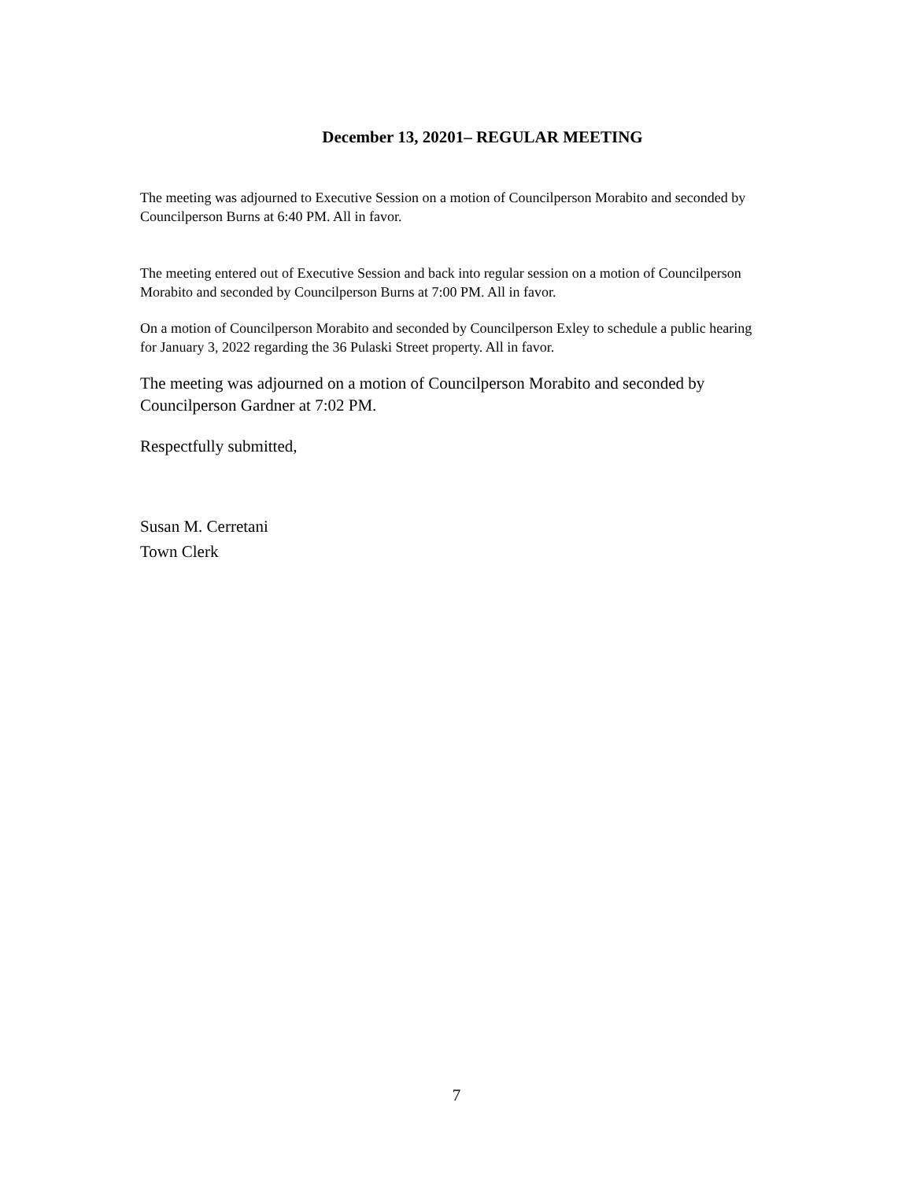December 13, 20201– REGULAR MEETING
The meeting was adjourned to Executive Session on a motion of Councilperson Morabito and seconded by Councilperson Burns at 6:40 PM. All in favor.
The meeting entered out of Executive Session and back into regular session on a motion of Councilperson Morabito and seconded by Councilperson Burns at 7:00 PM. All in favor.
On a motion of Councilperson Morabito and seconded by Councilperson Exley to schedule a public hearing for January 3, 2022 regarding the 36 Pulaski Street property. All in favor.
The meeting was adjourned on a motion of Councilperson Morabito and seconded by Councilperson Gardner at 7:02 PM.
Respectfully submitted,
Susan M. Cerretani
Town Clerk
7